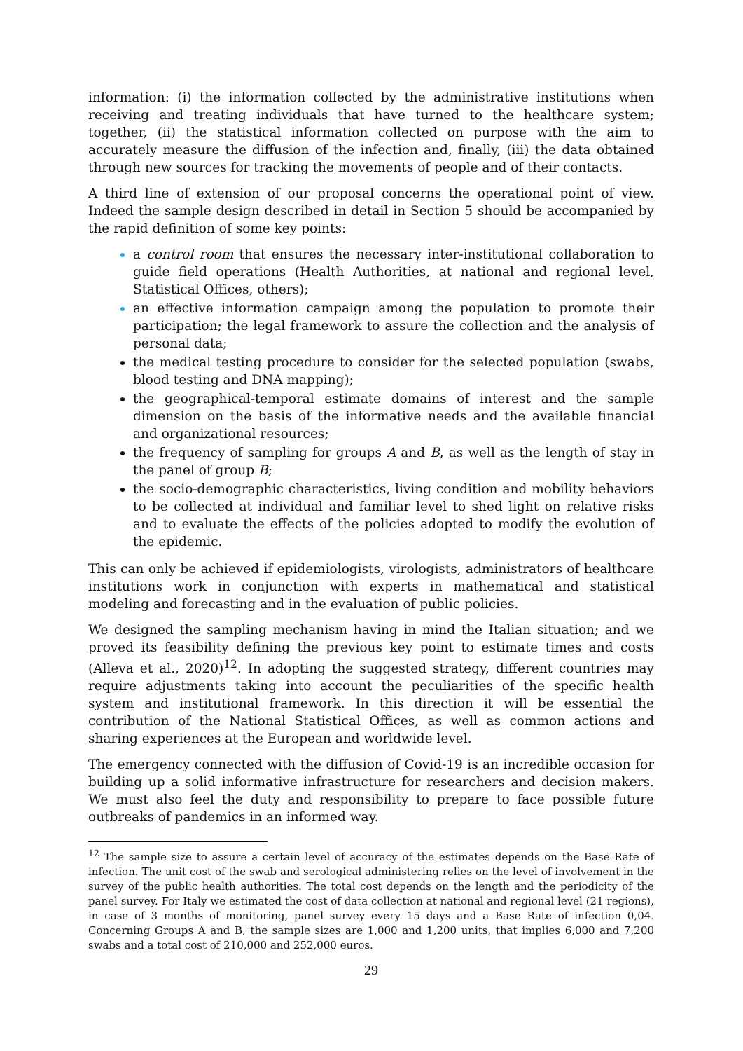information: (i) the information collected by the administrative institutions when receiving and treating individuals that have turned to the healthcare system; together, (ii) the statistical information collected on purpose with the aim to accurately measure the diffusion of the infection and, finally, (iii) the data obtained through new sources for tracking the movements of people and of their contacts.
A third line of extension of our proposal concerns the operational point of view. Indeed the sample design described in detail in Section 5 should be accompanied by the rapid definition of some key points:
a control room that ensures the necessary inter-institutional collaboration to guide field operations (Health Authorities, at national and regional level, Statistical Offices, others);
an effective information campaign among the population to promote their participation; the legal framework to assure the collection and the analysis of personal data;
the medical testing procedure to consider for the selected population (swabs, blood testing and DNA mapping);
the geographical-temporal estimate domains of interest and the sample dimension on the basis of the informative needs and the available financial and organizational resources;
the frequency of sampling for groups A and B, as well as the length of stay in the panel of group B;
the socio-demographic characteristics, living condition and mobility behaviors to be collected at individual and familiar level to shed light on relative risks and to evaluate the effects of the policies adopted to modify the evolution of the epidemic.
This can only be achieved if epidemiologists, virologists, administrators of healthcare institutions work in conjunction with experts in mathematical and statistical modeling and forecasting and in the evaluation of public policies.
We designed the sampling mechanism having in mind the Italian situation; and we proved its feasibility defining the previous key point to estimate times and costs (Alleva et al., 2020)<sup>12</sup>. In adopting the suggested strategy, different countries may require adjustments taking into account the peculiarities of the specific health system and institutional framework. In this direction it will be essential the contribution of the National Statistical Offices, as well as common actions and sharing experiences at the European and worldwide level.
The emergency connected with the diffusion of Covid-19 is an incredible occasion for building up a solid informative infrastructure for researchers and decision makers. We must also feel the duty and responsibility to prepare to face possible future outbreaks of pandemics in an informed way.
<sup>12</sup> The sample size to assure a certain level of accuracy of the estimates depends on the Base Rate of infection. The unit cost of the swab and serological administering relies on the level of involvement in the survey of the public health authorities. The total cost depends on the length and the periodicity of the panel survey. For Italy we estimated the cost of data collection at national and regional level (21 regions), in case of 3 months of monitoring, panel survey every 15 days and a Base Rate of infection 0,04. Concerning Groups A and B, the sample sizes are 1,000 and 1,200 units, that implies 6,000 and 7,200 swabs and a total cost of 210,000 and 252,000 euros.
29